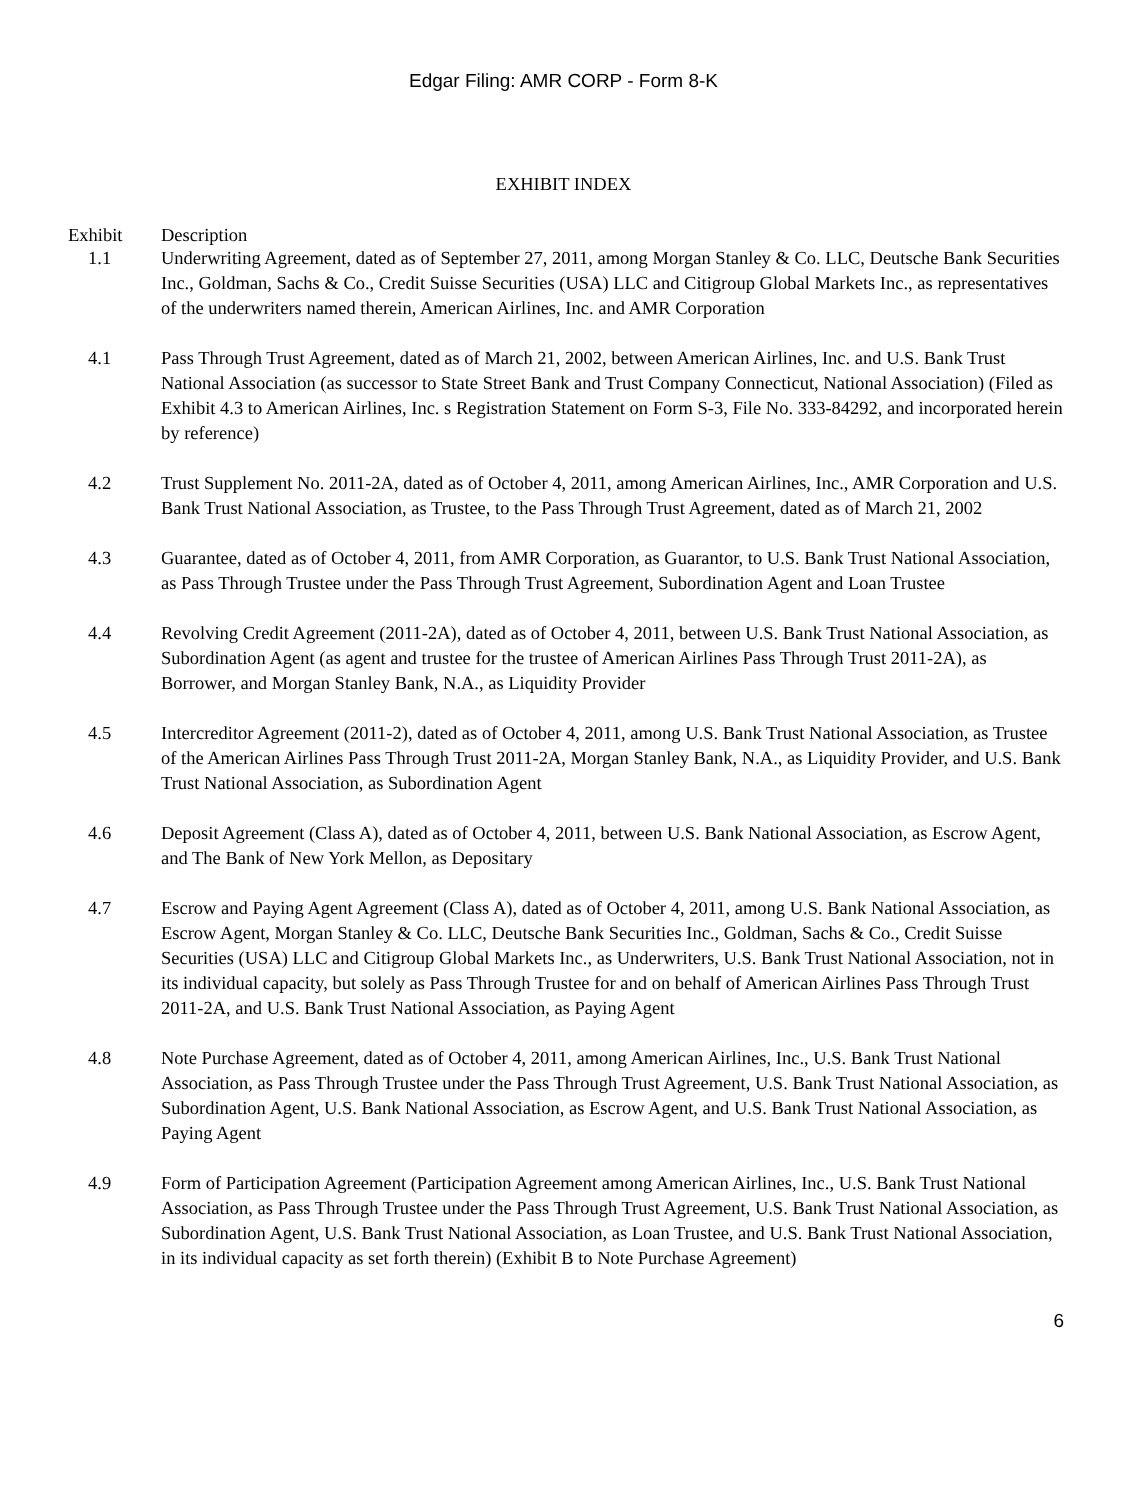Edgar Filing: AMR CORP - Form 8-K
EXHIBIT INDEX
| Exhibit | Description |
| --- | --- |
| 1.1 | Underwriting Agreement, dated as of September 27, 2011, among Morgan Stanley & Co. LLC, Deutsche Bank Securities Inc., Goldman, Sachs & Co., Credit Suisse Securities (USA) LLC and Citigroup Global Markets Inc., as representatives of the underwriters named therein, American Airlines, Inc. and AMR Corporation |
| 4.1 | Pass Through Trust Agreement, dated as of March 21, 2002, between American Airlines, Inc. and U.S. Bank Trust National Association (as successor to State Street Bank and Trust Company Connecticut, National Association) (Filed as Exhibit 4.3 to American Airlines, Inc. s Registration Statement on Form S-3, File No. 333-84292, and incorporated herein by reference) |
| 4.2 | Trust Supplement No. 2011-2A, dated as of October 4, 2011, among American Airlines, Inc., AMR Corporation and U.S. Bank Trust National Association, as Trustee, to the Pass Through Trust Agreement, dated as of March 21, 2002 |
| 4.3 | Guarantee, dated as of October 4, 2011, from AMR Corporation, as Guarantor, to U.S. Bank Trust National Association, as Pass Through Trustee under the Pass Through Trust Agreement, Subordination Agent and Loan Trustee |
| 4.4 | Revolving Credit Agreement (2011-2A), dated as of October 4, 2011, between U.S. Bank Trust National Association, as Subordination Agent (as agent and trustee for the trustee of American Airlines Pass Through Trust 2011-2A), as Borrower, and Morgan Stanley Bank, N.A., as Liquidity Provider |
| 4.5 | Intercreditor Agreement (2011-2), dated as of October 4, 2011, among U.S. Bank Trust National Association, as Trustee of the American Airlines Pass Through Trust 2011-2A, Morgan Stanley Bank, N.A., as Liquidity Provider, and U.S. Bank Trust National Association, as Subordination Agent |
| 4.6 | Deposit Agreement (Class A), dated as of October 4, 2011, between U.S. Bank National Association, as Escrow Agent, and The Bank of New York Mellon, as Depositary |
| 4.7 | Escrow and Paying Agent Agreement (Class A), dated as of October 4, 2011, among U.S. Bank National Association, as Escrow Agent, Morgan Stanley & Co. LLC, Deutsche Bank Securities Inc., Goldman, Sachs & Co., Credit Suisse Securities (USA) LLC and Citigroup Global Markets Inc., as Underwriters, U.S. Bank Trust National Association, not in its individual capacity, but solely as Pass Through Trustee for and on behalf of American Airlines Pass Through Trust 2011-2A, and U.S. Bank Trust National Association, as Paying Agent |
| 4.8 | Note Purchase Agreement, dated as of October 4, 2011, among American Airlines, Inc., U.S. Bank Trust National Association, as Pass Through Trustee under the Pass Through Trust Agreement, U.S. Bank Trust National Association, as Subordination Agent, U.S. Bank National Association, as Escrow Agent, and U.S. Bank Trust National Association, as Paying Agent |
| 4.9 | Form of Participation Agreement (Participation Agreement among American Airlines, Inc., U.S. Bank Trust National Association, as Pass Through Trustee under the Pass Through Trust Agreement, U.S. Bank Trust National Association, as Subordination Agent, U.S. Bank Trust National Association, as Loan Trustee, and U.S. Bank Trust National Association, in its individual capacity as set forth therein) (Exhibit B to Note Purchase Agreement) |
6